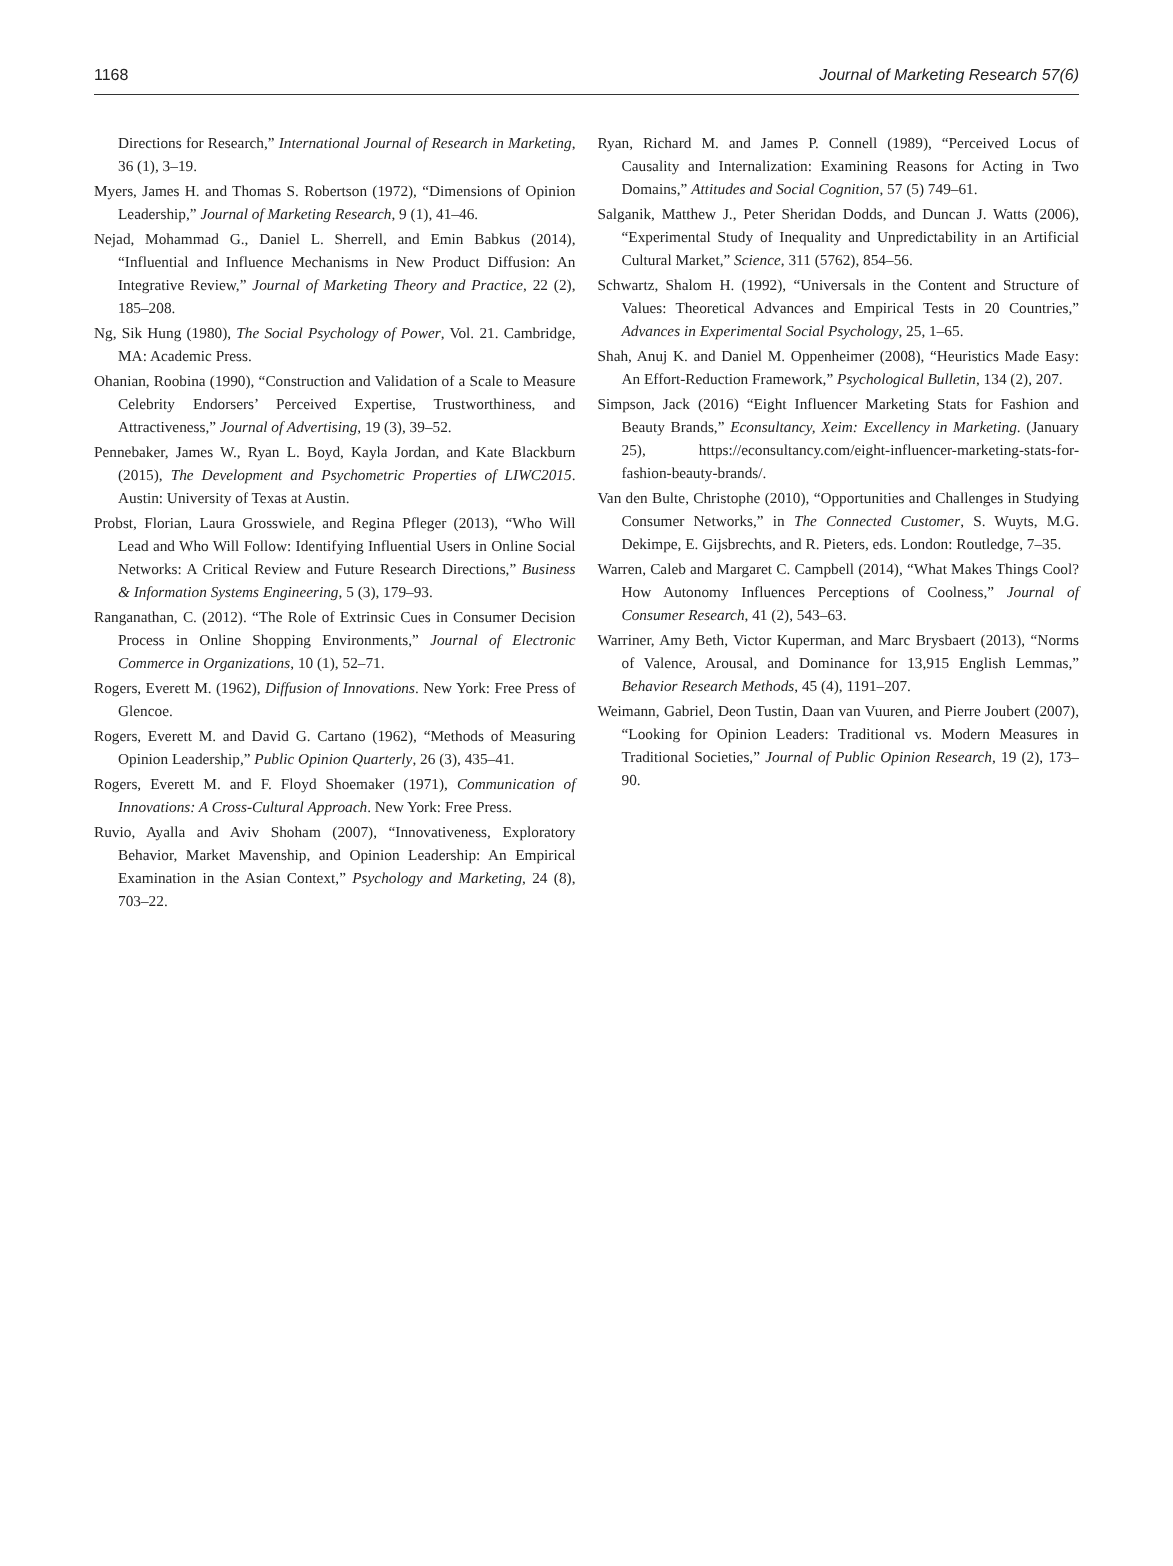1168 Journal of Marketing Research 57(6)
Directions for Research,” International Journal of Research in Marketing, 36 (1), 3–19.
Myers, James H. and Thomas S. Robertson (1972), “Dimensions of Opinion Leadership,” Journal of Marketing Research, 9 (1), 41–46.
Nejad, Mohammad G., Daniel L. Sherrell, and Emin Babkus (2014), “Influential and Influence Mechanisms in New Product Diffusion: An Integrative Review,” Journal of Marketing Theory and Practice, 22 (2), 185–208.
Ng, Sik Hung (1980), The Social Psychology of Power, Vol. 21. Cambridge, MA: Academic Press.
Ohanian, Roobina (1990), “Construction and Validation of a Scale to Measure Celebrity Endorsers’ Perceived Expertise, Trustworthiness, and Attractiveness,” Journal of Advertising, 19 (3), 39–52.
Pennebaker, James W., Ryan L. Boyd, Kayla Jordan, and Kate Blackburn (2015), The Development and Psychometric Properties of LIWC2015. Austin: University of Texas at Austin.
Probst, Florian, Laura Grosswiele, and Regina Pfleger (2013), “Who Will Lead and Who Will Follow: Identifying Influential Users in Online Social Networks: A Critical Review and Future Research Directions,” Business & Information Systems Engineering, 5 (3), 179–93.
Ranganathan, C. (2012). “The Role of Extrinsic Cues in Consumer Decision Process in Online Shopping Environments,” Journal of Electronic Commerce in Organizations, 10 (1), 52–71.
Rogers, Everett M. (1962), Diffusion of Innovations. New York: Free Press of Glencoe.
Rogers, Everett M. and David G. Cartano (1962), “Methods of Measuring Opinion Leadership,” Public Opinion Quarterly, 26 (3), 435–41.
Rogers, Everett M. and F. Floyd Shoemaker (1971), Communication of Innovations: A Cross-Cultural Approach. New York: Free Press.
Ruvio, Ayalla and Aviv Shoham (2007), “Innovativeness, Exploratory Behavior, Market Mavenship, and Opinion Leadership: An Empirical Examination in the Asian Context,” Psychology and Marketing, 24 (8), 703–22.
Ryan, Richard M. and James P. Connell (1989), “Perceived Locus of Causality and Internalization: Examining Reasons for Acting in Two Domains,” Attitudes and Social Cognition, 57 (5) 749–61.
Salganik, Matthew J., Peter Sheridan Dodds, and Duncan J. Watts (2006), “Experimental Study of Inequality and Unpredictability in an Artificial Cultural Market,” Science, 311 (5762), 854–56.
Schwartz, Shalom H. (1992), “Universals in the Content and Structure of Values: Theoretical Advances and Empirical Tests in 20 Countries,” Advances in Experimental Social Psychology, 25, 1–65.
Shah, Anuj K. and Daniel M. Oppenheimer (2008), “Heuristics Made Easy: An Effort-Reduction Framework,” Psychological Bulletin, 134 (2), 207.
Simpson, Jack (2016) “Eight Influencer Marketing Stats for Fashion and Beauty Brands,” Econsultancy, Xeim: Excellency in Marketing. (January 25), https://econsultancy.com/eight-influencer-marketing-stats-for-fashion-beauty-brands/.
Van den Bulte, Christophe (2010), “Opportunities and Challenges in Studying Consumer Networks,” in The Connected Customer, S. Wuyts, M.G. Dekimpe, E. Gijsbrechts, and R. Pieters, eds. London: Routledge, 7–35.
Warren, Caleb and Margaret C. Campbell (2014), “What Makes Things Cool? How Autonomy Influences Perceptions of Coolness,” Journal of Consumer Research, 41 (2), 543–63.
Warriner, Amy Beth, Victor Kuperman, and Marc Brysbaert (2013), “Norms of Valence, Arousal, and Dominance for 13,915 English Lemmas,” Behavior Research Methods, 45 (4), 1191–207.
Weimann, Gabriel, Deon Tustin, Daan van Vuuren, and Pierre Joubert (2007), “Looking for Opinion Leaders: Traditional vs. Modern Measures in Traditional Societies,” Journal of Public Opinion Research, 19 (2), 173–90.